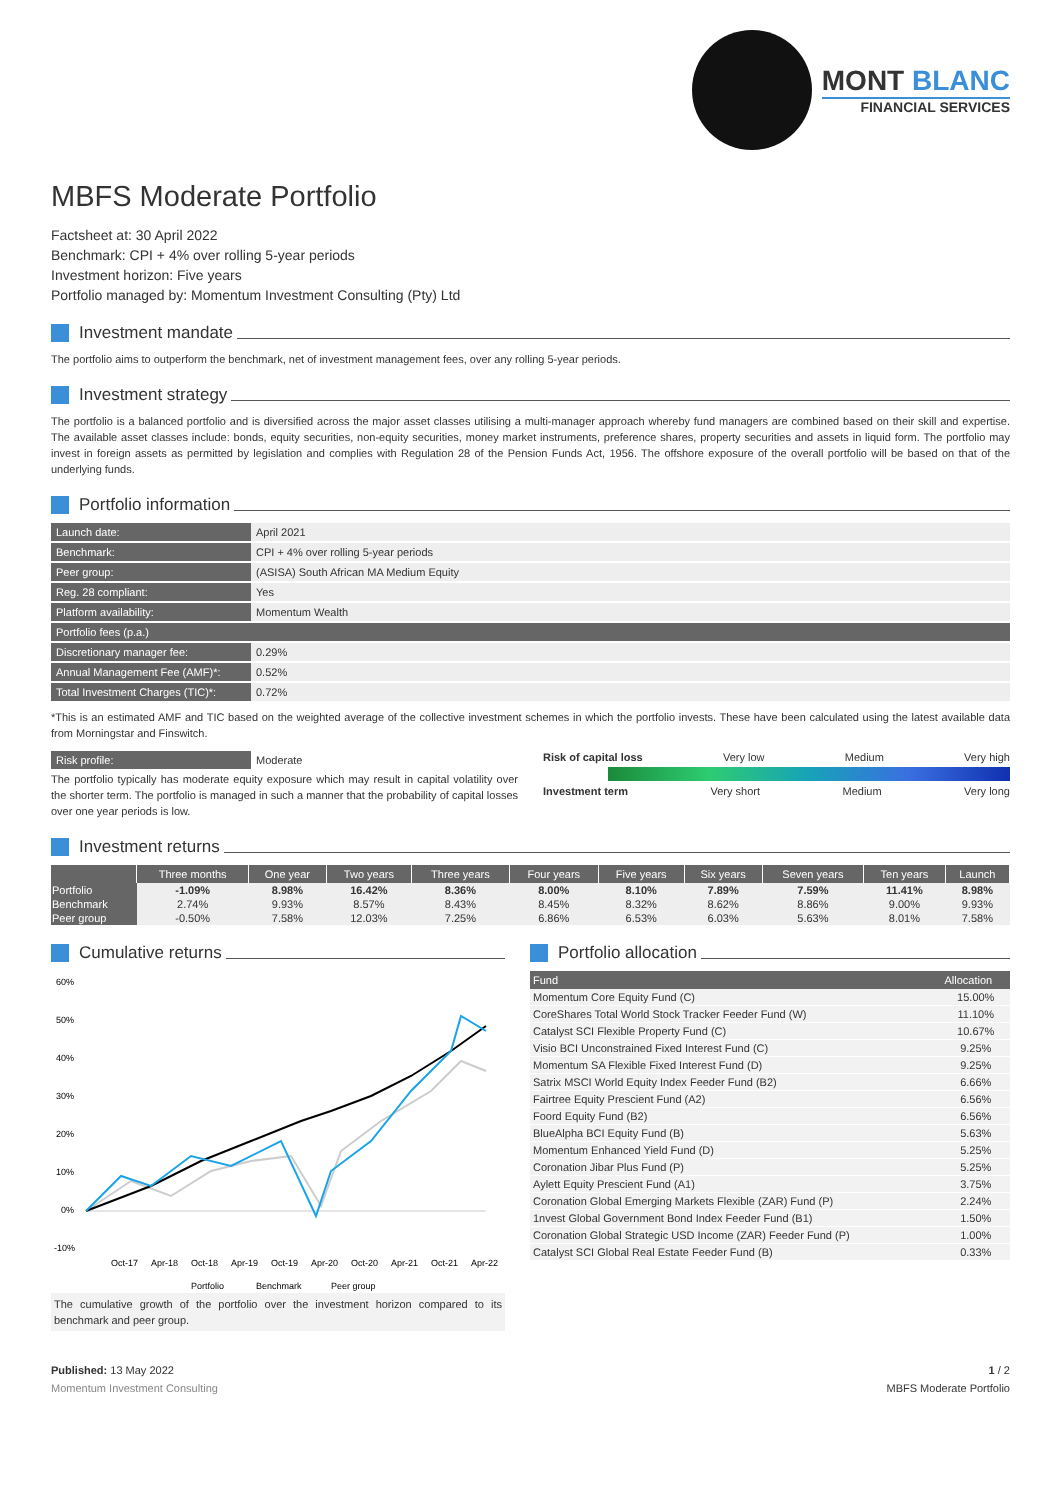MONT BLANC
FINANCIAL SERVICES
MBFS Moderate Portfolio
Factsheet at: 30 April 2022
Benchmark: CPI + 4% over rolling 5-year periods
Investment horizon: Five years
Portfolio managed by: Momentum Investment Consulting (Pty) Ltd
Investment mandate
The portfolio aims to outperform the benchmark, net of investment management fees, over any rolling 5-year periods.
Investment strategy
The portfolio is a balanced portfolio and is diversified across the major asset classes utilising a multi-manager approach whereby fund managers are combined based on their skill and expertise. The available asset classes include: bonds, equity securities, non-equity securities, money market instruments, preference shares, property securities and assets in liquid form. The portfolio may invest in foreign assets as permitted by legislation and complies with Regulation 28 of the Pension Funds Act, 1956. The offshore exposure of the overall portfolio will be based on that of the underlying funds.
Portfolio information
| Launch date: | April 2021 |
| Benchmark: | CPI + 4% over rolling 5-year periods |
| Peer group: | (ASISA) South African MA Medium Equity |
| Reg. 28 compliant: | Yes |
| Platform availability: | Momentum Wealth |
| Portfolio fees (p.a.) | |
| Discretionary manager fee: | 0.29% |
| Annual Management Fee (AMF)*: | 0.52% |
| Total Investment Charges (TIC)*: | 0.72% |
*This is an estimated AMF and TIC based on the weighted average of the collective investment schemes in which the portfolio invests. These have been calculated using the latest available data from Morningstar and Finswitch.
| Risk profile: | Moderate |
The portfolio typically has moderate equity exposure which may result in capital volatility over the shorter term. The portfolio is managed in such a manner that the probability of capital losses over one year periods is low.
Risk of capital loss Very low Medium Very high
Investment term Very short Medium Very long
Investment returns
| | Three months | One year | Two years | Three years | Four years | Five years | Six years | Seven years | Ten years | Launch |
| --- | --- | --- | --- | --- | --- | --- | --- | --- | --- | --- |
| Portfolio | -1.09% | 8.98% | 16.42% | 8.36% | 8.00% | 8.10% | 7.89% | 7.59% | 11.41% | 8.98% |
| Benchmark | 2.74% | 9.93% | 8.57% | 8.43% | 8.45% | 8.32% | 8.62% | 8.86% | 9.00% | 9.93% |
| Peer group | -0.50% | 7.58% | 12.03% | 7.25% | 6.86% | 6.53% | 6.03% | 5.63% | 8.01% | 7.58% |
Cumulative returns
60%
50%
40%
30%
20%
10%
0%
-10%
Oct-17
Apr-18
Oct-18
Apr-19
Oct-19
Apr-20
Oct-20
Apr-21
Oct-21
Apr-22
Portfolio
Benchmark
Peer group
The cumulative growth of the portfolio over the investment horizon compared to its benchmark and peer group.
Portfolio allocation
| Fund | Allocation |
| --- | --- |
| Momentum Core Equity Fund (C) | 15.00% |
| CoreShares Total World Stock Tracker Feeder Fund (W) | 11.10% |
| Catalyst SCI Flexible Property Fund (C) | 10.67% |
| Visio BCI Unconstrained Fixed Interest Fund (C) | 9.25% |
| Momentum SA Flexible Fixed Interest Fund (D) | 9.25% |
| Satrix MSCI World Equity Index Feeder Fund (B2) | 6.66% |
| Fairtree Equity Prescient Fund (A2) | 6.56% |
| Foord Equity Fund (B2) | 6.56% |
| BlueAlpha BCI Equity Fund (B) | 5.63% |
| Momentum Enhanced Yield Fund (D) | 5.25% |
| Coronation Jibar Plus Fund (P) | 5.25% |
| Aylett Equity Prescient Fund (A1) | 3.75% |
| Coronation Global Emerging Markets Flexible (ZAR) Fund (P) | 2.24% |
| 1nvest Global Government Bond Index Feeder Fund (B1) | 1.50% |
| Coronation Global Strategic USD Income (ZAR) Feeder Fund (P) | 1.00% |
| Catalyst SCI Global Real Estate Feeder Fund (B) | 0.33% |
Published: 13 May 2022
Momentum Investment Consulting
1 / 2
MBFS Moderate Portfolio